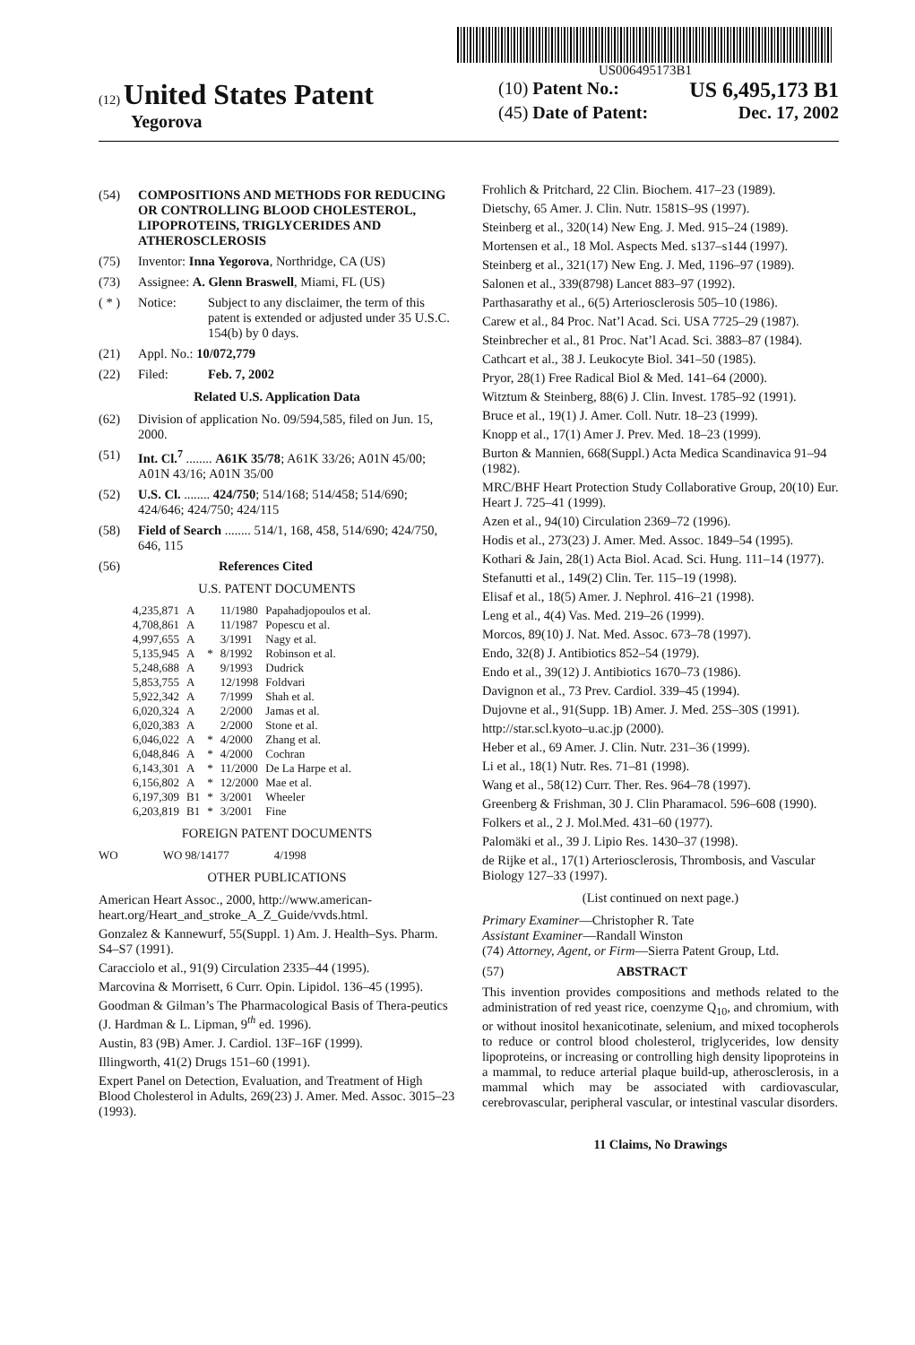US006495173B1
(12) United States Patent
Yegorova
(10) Patent No.: US 6,495,173 B1
(45) Date of Patent: Dec. 17, 2002
(54) COMPOSITIONS AND METHODS FOR REDUCING OR CONTROLLING BLOOD CHOLESTEROL, LIPOPROTEINS, TRIGLYCERIDES AND ATHEROSCLEROSIS
(75) Inventor: Inna Yegorova, Northridge, CA (US)
(73) Assignee: A. Glenn Braswell, Miami, FL (US)
( * ) Notice: Subject to any disclaimer, the term of this patent is extended or adjusted under 35 U.S.C. 154(b) by 0 days.
(21) Appl. No.: 10/072,779
(22) Filed: Feb. 7, 2002
Related U.S. Application Data
(62) Division of application No. 09/594,585, filed on Jun. 15, 2000.
(51) Int. Cl.<sup>7</sup> ........ A61K 35/78; A61K 33/26; A01N 45/00; A01N 43/16; A01N 35/00
(52) U.S. Cl. ........ 424/750; 514/168; 514/458; 514/690; 424/646; 424/750; 424/115
(58) Field of Search ........ 514/1, 168, 458, 514/690; 424/750, 646, 115
(56) References Cited
U.S. PATENT DOCUMENTS
| 4,235,871 | A | | 11/1980 | Papahadjopoulos et al. |
| 4,708,861 | A | | 11/1987 | Popescu et al. |
| 4,997,655 | A | | 3/1991 | Nagy et al. |
| 5,135,945 | A | * | 8/1992 | Robinson et al. |
| 5,248,688 | A | | 9/1993 | Dudrick |
| 5,853,755 | A | | 12/1998 | Foldvari |
| 5,922,342 | A | | 7/1999 | Shah et al. |
| 6,020,324 | A | | 2/2000 | Jamas et al. |
| 6,020,383 | A | | 2/2000 | Stone et al. |
| 6,046,022 | A | * | 4/2000 | Zhang et al. |
| 6,048,846 | A | * | 4/2000 | Cochran |
| 6,143,301 | A | * | 11/2000 | De La Harpe et al. |
| 6,156,802 | A | * | 12/2000 | Mae et al. |
| 6,197,309 | B1 | * | 3/2001 | Wheeler |
| 6,203,819 | B1 | * | 3/2001 | Fine |
FOREIGN PATENT DOCUMENTS
WO WO 98/14177 4/1998
OTHER PUBLICATIONS
American Heart Assoc., 2000, http://www.american-heart.org/Heart_and_stroke_A_Z_Guide/vvds.html.
Gonzalez & Kannewurf, 55(Suppl. 1) Am. J. Health–Sys. Pharm. S4–S7 (1991).
Caracciolo et al., 91(9) Circulation 2335–44 (1995).
Marcovina & Morrisett, 6 Curr. Opin. Lipidol. 136–45 (1995).
Goodman & Gilman’s The Pharmacological Basis of Thera-peutics (J. Hardman & L. Lipman, 9<sup>th</sup> ed. 1996).
Austin, 83 (9B) Amer. J. Cardiol. 13F–16F (1999).
Illingworth, 41(2) Drugs 151–60 (1991).
Expert Panel on Detection, Evaluation, and Treatment of High Blood Cholesterol in Adults, 269(23) J. Amer. Med. Assoc. 3015–23 (1993).
Frohlich & Pritchard, 22 Clin. Biochem. 417–23 (1989).
Dietschy, 65 Amer. J. Clin. Nutr. 1581S–9S (1997).
Steinberg et al., 320(14) New Eng. J. Med. 915–24 (1989).
Mortensen et al., 18 Mol. Aspects Med. s137–s144 (1997).
Steinberg et al., 321(17) New Eng. J. Med, 1196–97 (1989).
Salonen et al., 339(8798) Lancet 883–97 (1992).
Parthasarathy et al., 6(5) Arteriosclerosis 505–10 (1986).
Carew et al., 84 Proc. Nat’l Acad. Sci. USA 7725–29 (1987).
Steinbrecher et al., 81 Proc. Nat’l Acad. Sci. 3883–87 (1984).
Cathcart et al., 38 J. Leukocyte Biol. 341–50 (1985).
Pryor, 28(1) Free Radical Biol & Med. 141–64 (2000).
Witztum & Steinberg, 88(6) J. Clin. Invest. 1785–92 (1991).
Bruce et al., 19(1) J. Amer. Coll. Nutr. 18–23 (1999).
Knopp et al., 17(1) Amer J. Prev. Med. 18–23 (1999).
Burton & Mannien, 668(Suppl.) Acta Medica Scandinavica 91–94 (1982).
MRC/BHF Heart Protection Study Collaborative Group, 20(10) Eur. Heart J. 725–41 (1999).
Azen et al., 94(10) Circulation 2369–72 (1996).
Hodis et al., 273(23) J. Amer. Med. Assoc. 1849–54 (1995).
Kothari & Jain, 28(1) Acta Biol. Acad. Sci. Hung. 111–14 (1977).
Stefanutti et al., 149(2) Clin. Ter. 115–19 (1998).
Elisaf et al., 18(5) Amer. J. Nephrol. 416–21 (1998).
Leng et al., 4(4) Vas. Med. 219–26 (1999).
Morcos, 89(10) J. Nat. Med. Assoc. 673–78 (1997).
Endo, 32(8) J. Antibiotics 852–54 (1979).
Endo et al., 39(12) J. Antibiotics 1670–73 (1986).
Davignon et al., 73 Prev. Cardiol. 339–45 (1994).
Dujovne et al., 91(Supp. 1B) Amer. J. Med. 25S–30S (1991).
http://star.scl.kyoto–u.ac.jp (2000).
Heber et al., 69 Amer. J. Clin. Nutr. 231–36 (1999).
Li et al., 18(1) Nutr. Res. 71–81 (1998).
Wang et al., 58(12) Curr. Ther. Res. 964–78 (1997).
Greenberg & Frishman, 30 J. Clin Pharamacol. 596–608 (1990).
Folkers et al., 2 J. Mol.Med. 431–60 (1977).
Palomäki et al., 39 J. Lipio Res. 1430–37 (1998).
de Rijke et al., 17(1) Arteriosclerosis, Thrombosis, and Vascular Biology 127–33 (1997).
(List continued on next page.)
Primary Examiner—Christopher R. Tate
Assistant Examiner—Randall Winston
(74) Attorney, Agent, or Firm—Sierra Patent Group, Ltd.
(57) ABSTRACT
This invention provides compositions and methods related to the administration of red yeast rice, coenzyme Q<sub>10</sub>, and chromium, with or without inositol hexanicotinate, selenium, and mixed tocopherols to reduce or control blood cholesterol, triglycerides, low density lipoproteins, or increasing or controlling high density lipoproteins in a mammal, to reduce arterial plaque build-up, atherosclerosis, in a mammal which may be associated with cardiovascular, cerebrovascular, peripheral vascular, or intestinal vascular disorders.
11 Claims, No Drawings